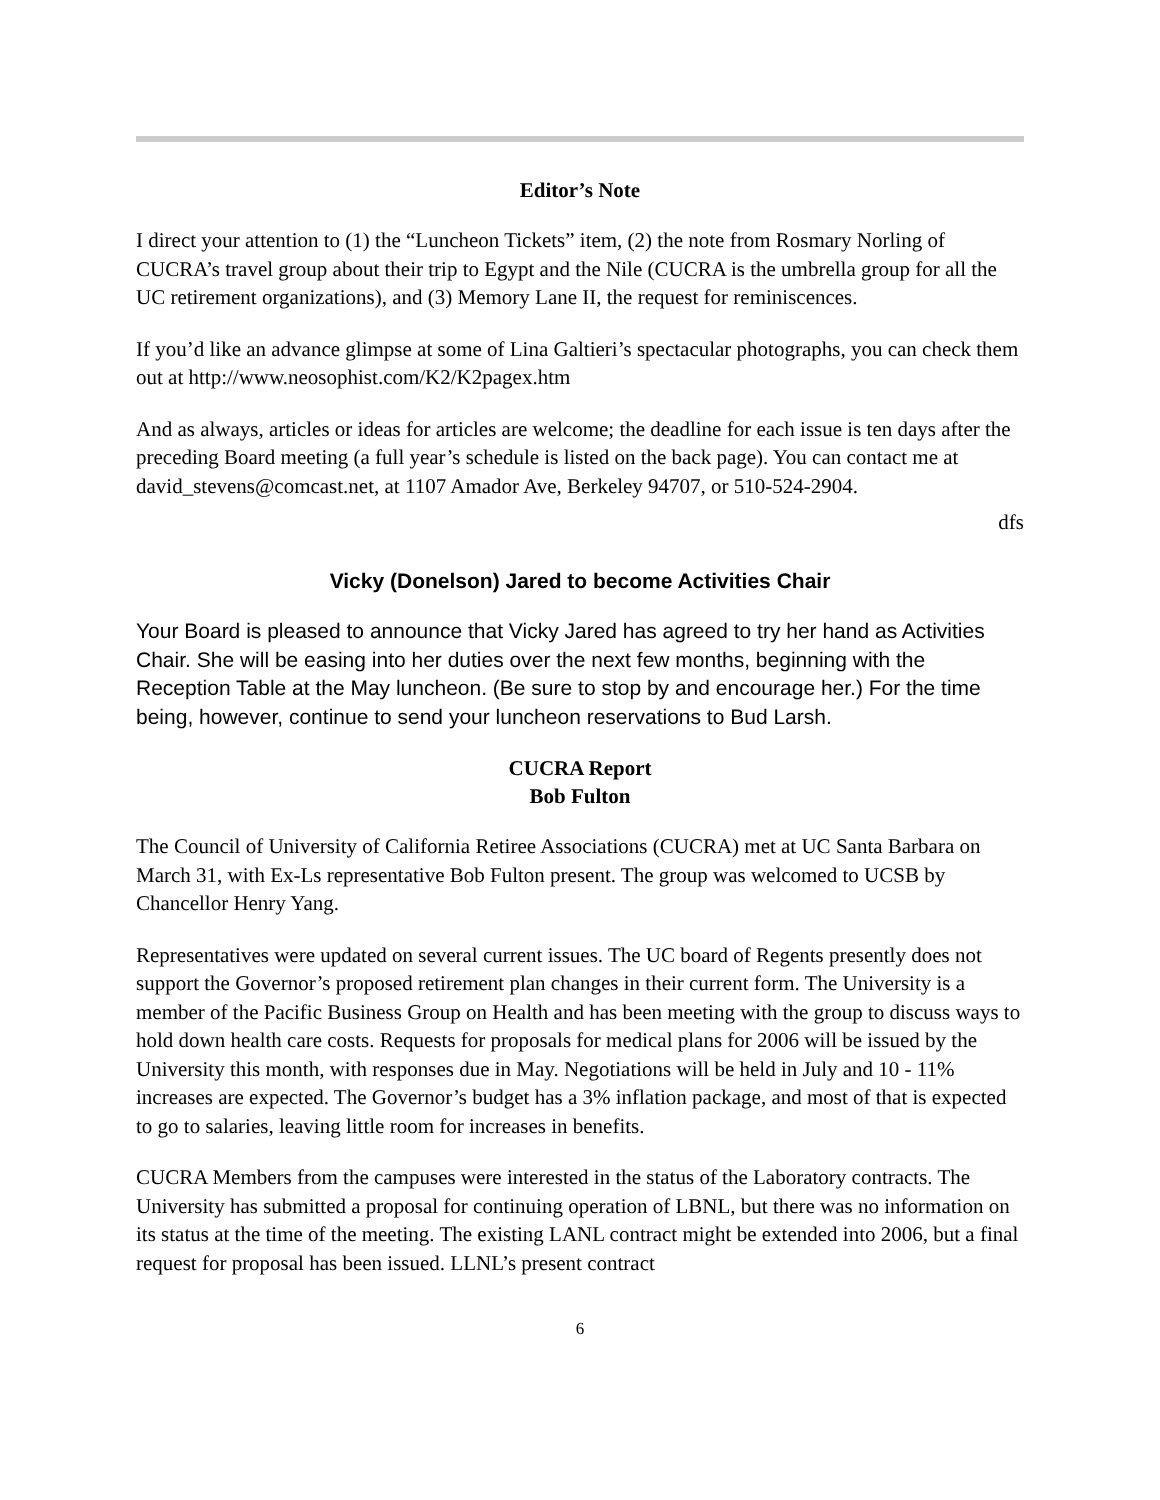Editor’s Note
I direct your attention to (1) the “Luncheon Tickets” item, (2) the note from Rosmary Norling of CUCRA’s travel group about their trip to Egypt and the Nile (CUCRA is the umbrella group for all the UC retirement organizations), and (3) Memory Lane II, the request for reminiscences.
If you’d like an advance glimpse at some of Lina Galtieri’s spectacular photographs, you can check them out at http://www.neosophist.com/K2/K2pagex.htm
And as always, articles or ideas for articles are welcome; the deadline for each issue is ten days after the preceding Board meeting (a full year’s schedule is listed on the back page). You can contact me at david_stevens@comcast.net, at 1107 Amador Ave, Berkeley 94707, or 510-524-2904.
dfs
Vicky (Donelson) Jared to become Activities Chair
Your Board is pleased to announce that Vicky Jared has agreed to try her hand as Activities Chair. She will be easing into her duties over the next few months, beginning with the Reception Table at the May luncheon. (Be sure to stop by and encourage her.) For the time being, however, continue to send your luncheon reservations to Bud Larsh.
CUCRA Report
Bob Fulton
The Council of University of California Retiree Associations (CUCRA) met at UC Santa Barbara on March 31, with Ex-Ls representative Bob Fulton present. The group was welcomed to UCSB by Chancellor Henry Yang.
Representatives were updated on several current issues. The UC board of Regents presently does not support the Governor’s proposed retirement plan changes in their current form. The University is a member of the Pacific Business Group on Health and has been meeting with the group to discuss ways to hold down health care costs. Requests for proposals for medical plans for 2006 will be issued by the University this month, with responses due in May. Negotiations will be held in July and 10 - 11% increases are expected. The Governor’s budget has a 3% inflation package, and most of that is expected to go to salaries, leaving little room for increases in benefits.
CUCRA Members from the campuses were interested in the status of the Laboratory contracts. The University has submitted a proposal for continuing operation of LBNL, but there was no information on its status at the time of the meeting. The existing LANL contract might be extended into 2006, but a final request for proposal has been issued. LLNL’s present contract
6